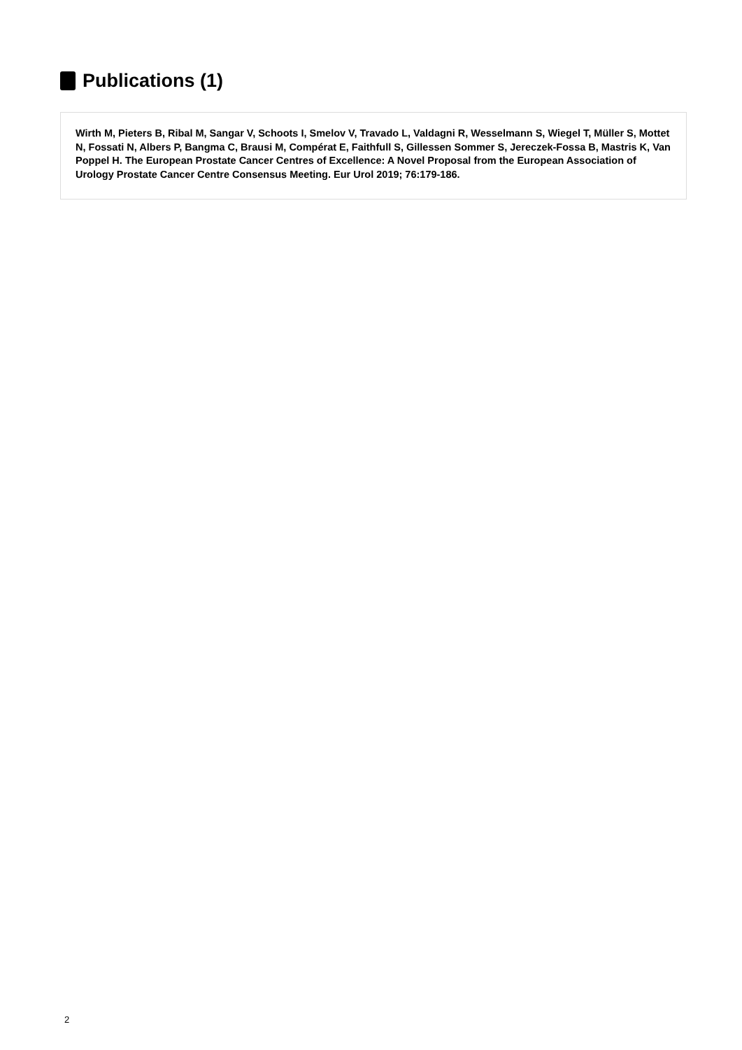Publications (1)
Wirth M, Pieters B, Ribal M, Sangar V, Schoots I, Smelov V, Travado L, Valdagni R, Wesselmann S, Wiegel T, Müller S, Mottet N, Fossati N, Albers P, Bangma C, Brausi M, Compérat E, Faithfull S, Gillessen Sommer S, Jereczek-Fossa B, Mastris K, Van Poppel H. The European Prostate Cancer Centres of Excellence: A Novel Proposal from the European Association of Urology Prostate Cancer Centre Consensus Meeting. Eur Urol 2019; 76:179-186.
2